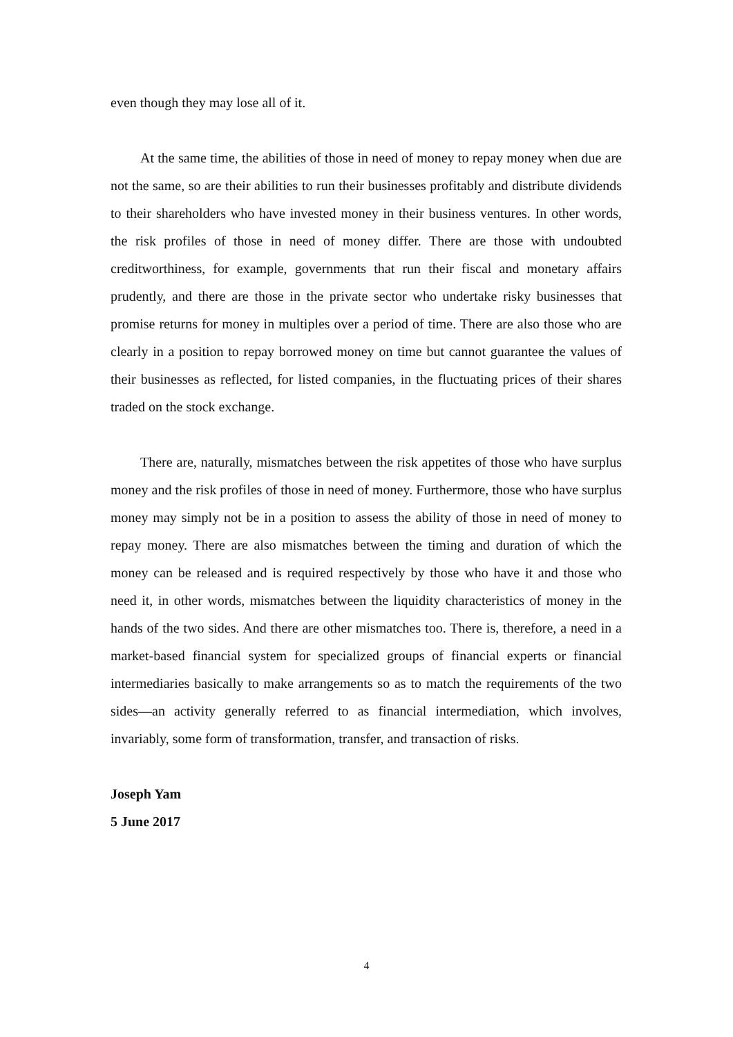even though they may lose all of it.
At the same time, the abilities of those in need of money to repay money when due are not the same, so are their abilities to run their businesses profitably and distribute dividends to their shareholders who have invested money in their business ventures. In other words, the risk profiles of those in need of money differ. There are those with undoubted creditworthiness, for example, governments that run their fiscal and monetary affairs prudently, and there are those in the private sector who undertake risky businesses that promise returns for money in multiples over a period of time. There are also those who are clearly in a position to repay borrowed money on time but cannot guarantee the values of their businesses as reflected, for listed companies, in the fluctuating prices of their shares traded on the stock exchange.
There are, naturally, mismatches between the risk appetites of those who have surplus money and the risk profiles of those in need of money. Furthermore, those who have surplus money may simply not be in a position to assess the ability of those in need of money to repay money. There are also mismatches between the timing and duration of which the money can be released and is required respectively by those who have it and those who need it, in other words, mismatches between the liquidity characteristics of money in the hands of the two sides. And there are other mismatches too. There is, therefore, a need in a market-based financial system for specialized groups of financial experts or financial intermediaries basically to make arrangements so as to match the requirements of the two sides—an activity generally referred to as financial intermediation, which involves, invariably, some form of transformation, transfer, and transaction of risks.
Joseph Yam
5 June 2017
4